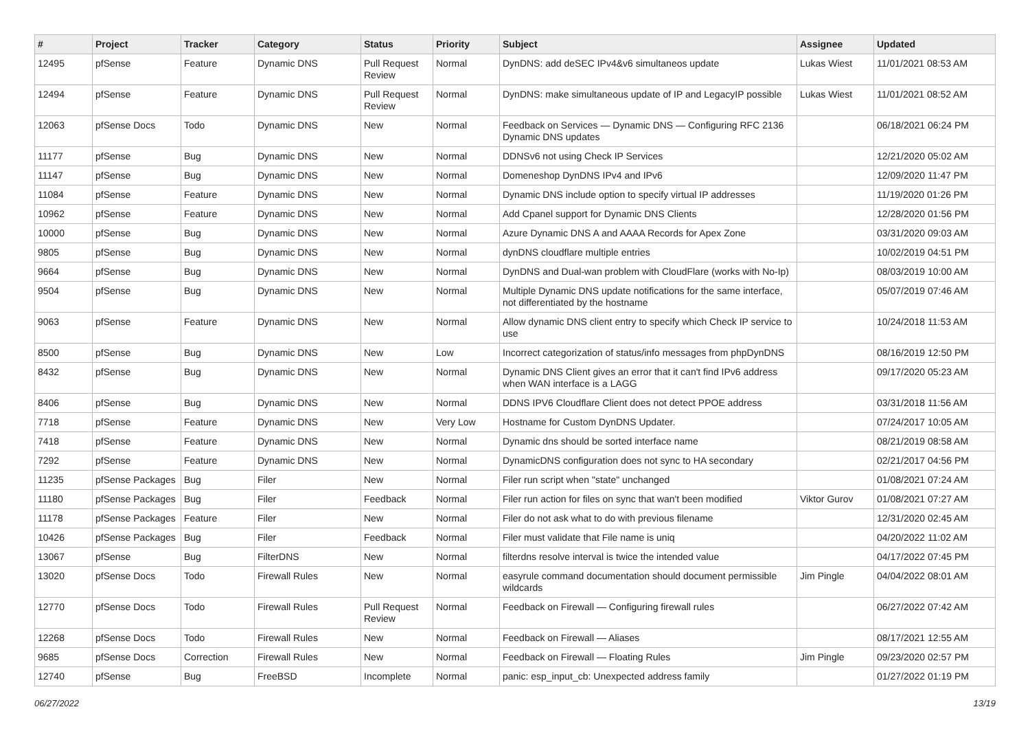| # | Project | Tracker | Category | Status | Priority | Subject | Assignee | Updated |
| --- | --- | --- | --- | --- | --- | --- | --- | --- |
| 12495 | pfSense | Feature | Dynamic DNS | Pull Request Review | Normal | DynDNS: add deSEC IPv4&v6 simultaneos update | Lukas Wiest | 11/01/2021 08:53 AM |
| 12494 | pfSense | Feature | Dynamic DNS | Pull Request Review | Normal | DynDNS: make simultaneous update of IP and LegacyIP possible | Lukas Wiest | 11/01/2021 08:52 AM |
| 12063 | pfSense Docs | Todo | Dynamic DNS | New | Normal | Feedback on Services — Dynamic DNS — Configuring RFC 2136 Dynamic DNS updates | | 06/18/2021 06:24 PM |
| 11177 | pfSense | Bug | Dynamic DNS | New | Normal | DDNSv6 not using Check IP Services | | 12/21/2020 05:02 AM |
| 11147 | pfSense | Bug | Dynamic DNS | New | Normal | Domeneshop DynDNS IPv4 and IPv6 | | 12/09/2020 11:47 PM |
| 11084 | pfSense | Feature | Dynamic DNS | New | Normal | Dynamic DNS include option to specify virtual IP addresses | | 11/19/2020 01:26 PM |
| 10962 | pfSense | Feature | Dynamic DNS | New | Normal | Add Cpanel support for Dynamic DNS Clients | | 12/28/2020 01:56 PM |
| 10000 | pfSense | Bug | Dynamic DNS | New | Normal | Azure Dynamic DNS A and AAAA Records for Apex Zone | | 03/31/2020 09:03 AM |
| 9805 | pfSense | Bug | Dynamic DNS | New | Normal | dynDNS cloudflare multiple entries | | 10/02/2019 04:51 PM |
| 9664 | pfSense | Bug | Dynamic DNS | New | Normal | DynDNS and Dual-wan problem with CloudFlare (works with No-Ip) | | 08/03/2019 10:00 AM |
| 9504 | pfSense | Bug | Dynamic DNS | New | Normal | Multiple Dynamic DNS update notifications for the same interface, not differentiated by the hostname | | 05/07/2019 07:46 AM |
| 9063 | pfSense | Feature | Dynamic DNS | New | Normal | Allow dynamic DNS client entry to specify which Check IP service to use | | 10/24/2018 11:53 AM |
| 8500 | pfSense | Bug | Dynamic DNS | New | Low | Incorrect categorization of status/info messages from phpDynDNS | | 08/16/2019 12:50 PM |
| 8432 | pfSense | Bug | Dynamic DNS | New | Normal | Dynamic DNS Client gives an error that it can't find IPv6 address when WAN interface is a LAGG | | 09/17/2020 05:23 AM |
| 8406 | pfSense | Bug | Dynamic DNS | New | Normal | DDNS IPV6 Cloudflare Client does not detect PPOE address | | 03/31/2018 11:56 AM |
| 7718 | pfSense | Feature | Dynamic DNS | New | Very Low | Hostname for Custom DynDNS Updater. | | 07/24/2017 10:05 AM |
| 7418 | pfSense | Feature | Dynamic DNS | New | Normal | Dynamic dns should be sorted interface name | | 08/21/2019 08:58 AM |
| 7292 | pfSense | Feature | Dynamic DNS | New | Normal | DynamicDNS configuration does not sync to HA secondary | | 02/21/2017 04:56 PM |
| 11235 | pfSense Packages | Bug | Filer | New | Normal | Filer run script when "state" unchanged | | 01/08/2021 07:24 AM |
| 11180 | pfSense Packages | Bug | Filer | Feedback | Normal | Filer run action for files on sync that wan't been modified | Viktor Gurov | 01/08/2021 07:27 AM |
| 11178 | pfSense Packages | Feature | Filer | New | Normal | Filer do not ask what to do with previous filename | | 12/31/2020 02:45 AM |
| 10426 | pfSense Packages | Bug | Filer | Feedback | Normal | Filer must validate that File name is uniq | | 04/20/2022 11:02 AM |
| 13067 | pfSense | Bug | FilterDNS | New | Normal | filterdns resolve interval is twice the intended value | | 04/17/2022 07:45 PM |
| 13020 | pfSense Docs | Todo | Firewall Rules | New | Normal | easyrule command documentation should document permissible wildcards | Jim Pingle | 04/04/2022 08:01 AM |
| 12770 | pfSense Docs | Todo | Firewall Rules | Pull Request Review | Normal | Feedback on Firewall — Configuring firewall rules | | 06/27/2022 07:42 AM |
| 12268 | pfSense Docs | Todo | Firewall Rules | New | Normal | Feedback on Firewall — Aliases | | 08/17/2021 12:55 AM |
| 9685 | pfSense Docs | Correction | Firewall Rules | New | Normal | Feedback on Firewall — Floating Rules | Jim Pingle | 09/23/2020 02:57 PM |
| 12740 | pfSense | Bug | FreeBSD | Incomplete | Normal | panic: esp_input_cb: Unexpected address family | | 01/27/2022 01:19 PM |
06/27/2022 13/19